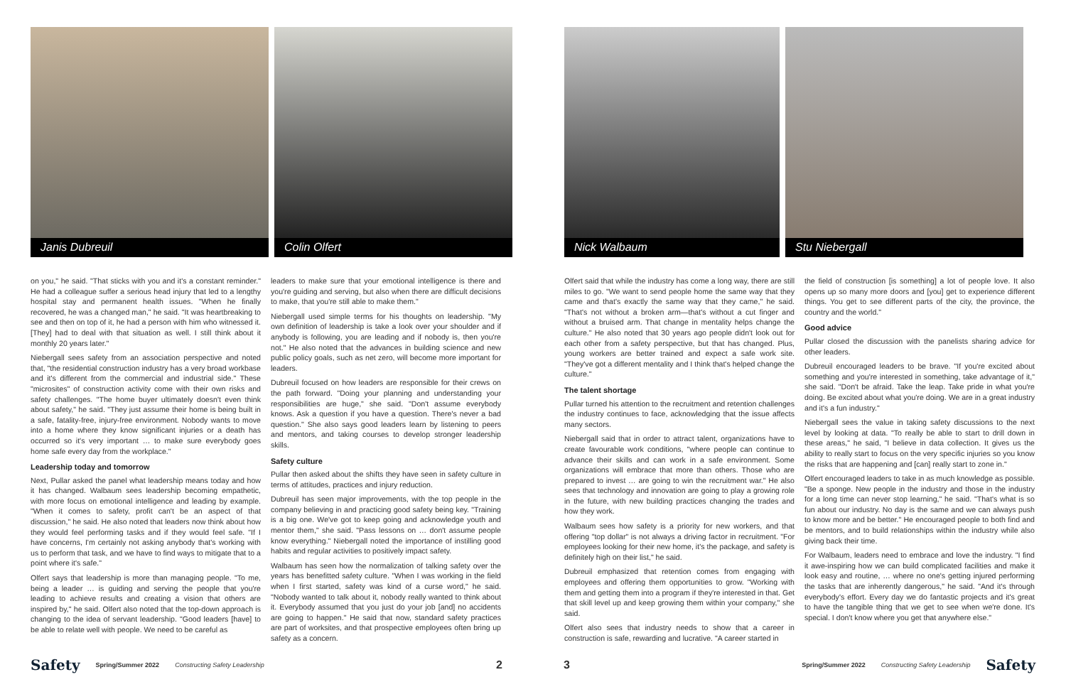Janis Dubreuil Colin Olfert
on you," he said. "That sticks with you and it's a constant reminder." He had a colleague suffer a serious head injury that led to a lengthy hospital stay and permanent health issues. "When he finally recovered, he was a changed man," he said. "It was heartbreaking to see and then on top of it, he had a person with him who witnessed it. [They] had to deal with that situation as well. I still think about it monthly 20 years later."
Niebergall sees safety from an association perspective and noted that, "the residential construction industry has a very broad workbase and it's different from the commercial and industrial side." These "microsites" of construction activity come with their own risks and safety challenges. "The home buyer ultimately doesn't even think about safety," he said. "They just assume their home is being built in a safe, fatality-free, injury-free environment. Nobody wants to move into a home where they know significant injuries or a death has occurred so it's very important … to make sure everybody goes home safe every day from the workplace."
Leadership today and tomorrow
Next, Pullar asked the panel what leadership means today and how it has changed. Walbaum sees leadership becoming empathetic, with more focus on emotional intelligence and leading by example. "When it comes to safety, profit can't be an aspect of that discussion," he said. He also noted that leaders now think about how they would feel performing tasks and if they would feel safe. "If I have concerns, I'm certainly not asking anybody that's working with us to perform that task, and we have to find ways to mitigate that to a point where it's safe."
Olfert says that leadership is more than managing people. "To me, being a leader … is guiding and serving the people that you're leading to achieve results and creating a vision that others are inspired by," he said. Olfert also noted that the top-down approach is changing to the idea of servant leadership. "Good leaders [have] to be able to relate well with people. We need to be careful as
leaders to make sure that your emotional intelligence is there and you're guiding and serving, but also when there are difficult decisions to make, that you're still able to make them."
Niebergall used simple terms for his thoughts on leadership. "My own definition of leadership is take a look over your shoulder and if anybody is following, you are leading and if nobody is, then you're not." He also noted that the advances in building science and new public policy goals, such as net zero, will become more important for leaders.
Dubreuil focused on how leaders are responsible for their crews on the path forward. "Doing your planning and understanding your responsibilities are huge," she said. "Don't assume everybody knows. Ask a question if you have a question. There's never a bad question." She also says good leaders learn by listening to peers and mentors, and taking courses to develop stronger leadership skills.
Safety culture
Pullar then asked about the shifts they have seen in safety culture in terms of attitudes, practices and injury reduction.
Dubreuil has seen major improvements, with the top people in the company believing in and practicing good safety being key. "Training is a big one. We've got to keep going and acknowledge youth and mentor them," she said. "Pass lessons on … don't assume people know everything." Niebergall noted the importance of instilling good habits and regular activities to positively impact safety.
Walbaum has seen how the normalization of talking safety over the years has benefitted safety culture. "When I was working in the field when I first started, safety was kind of a curse word," he said. "Nobody wanted to talk about it, nobody really wanted to think about it. Everybody assumed that you just do your job [and] no accidents are going to happen." He said that now, standard safety practices are part of worksites, and that prospective employees often bring up safety as a concern.
Safety Spring/Summer 2022 Constructing Safety Leadership 2
Nick Walbaum Stu Niebergall
Olfert said that while the industry has come a long way, there are still miles to go. "We want to send people home the same way that they came and that's exactly the same way that they came," he said. "That's not without a broken arm—that's without a cut finger and without a bruised arm. That change in mentality helps change the culture." He also noted that 30 years ago people didn't look out for each other from a safety perspective, but that has changed. Plus, young workers are better trained and expect a safe work site. "They've got a different mentality and I think that's helped change the culture."
The talent shortage
Pullar turned his attention to the recruitment and retention challenges the industry continues to face, acknowledging that the issue affects many sectors.
Niebergall said that in order to attract talent, organizations have to create favourable work conditions, "where people can continue to advance their skills and can work in a safe environment. Some organizations will embrace that more than others. Those who are prepared to invest … are going to win the recruitment war." He also sees that technology and innovation are going to play a growing role in the future, with new building practices changing the trades and how they work.
Walbaum sees how safety is a priority for new workers, and that offering "top dollar" is not always a driving factor in recruitment. "For employees looking for their new home, it's the package, and safety is definitely high on their list," he said.
Dubreuil emphasized that retention comes from engaging with employees and offering them opportunities to grow. "Working with them and getting them into a program if they're interested in that. Get that skill level up and keep growing them within your company," she said.
Olfert also sees that industry needs to show that a career in construction is safe, rewarding and lucrative. "A career started in
the field of construction [is something] a lot of people love. It also opens up so many more doors and [you] get to experience different things. You get to see different parts of the city, the province, the country and the world."
Good advice
Pullar closed the discussion with the panelists sharing advice for other leaders.
Dubreuil encouraged leaders to be brave. "If you're excited about something and you're interested in something, take advantage of it," she said. "Don't be afraid. Take the leap. Take pride in what you're doing. Be excited about what you're doing. We are in a great industry and it's a fun industry."
Niebergall sees the value in taking safety discussions to the next level by looking at data. "To really be able to start to drill down in these areas," he said, "I believe in data collection. It gives us the ability to really start to focus on the very specific injuries so you know the risks that are happening and [can] really start to zone in."
Olfert encouraged leaders to take in as much knowledge as possible. "Be a sponge. New people in the industry and those in the industry for a long time can never stop learning," he said. "That's what is so fun about our industry. No day is the same and we can always push to know more and be better." He encouraged people to both find and be mentors, and to build relationships within the industry while also giving back their time.
For Walbaum, leaders need to embrace and love the industry. "I find it awe-inspiring how we can build complicated facilities and make it look easy and routine, … where no one's getting injured performing the tasks that are inherently dangerous," he said. "And it's through everybody's effort. Every day we do fantastic projects and it's great to have the tangible thing that we get to see when we're done. It's special. I don't know where you get that anywhere else."
3 Spring/Summer 2022 Constructing Safety Leadership Safety